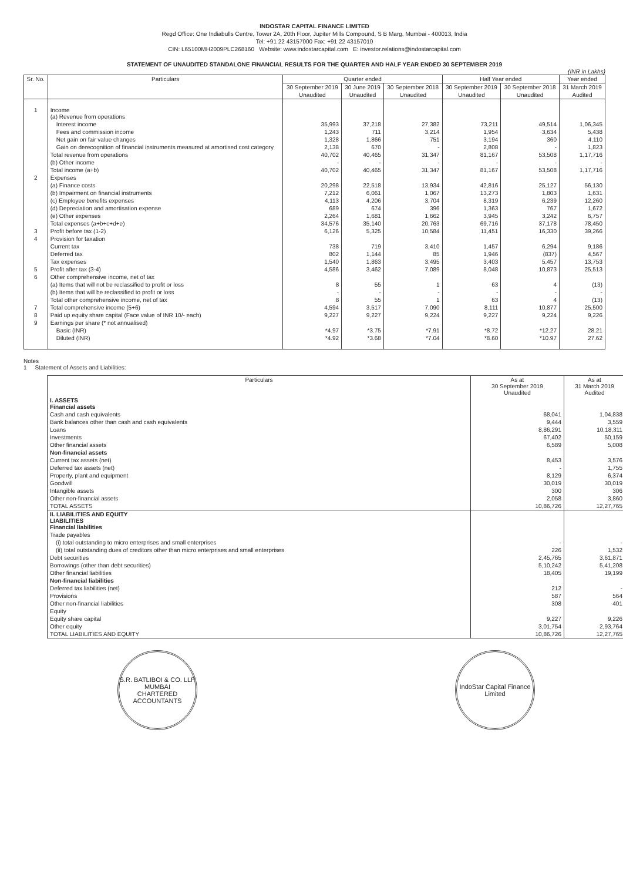INDOSTAR CAPITAL FINANCE LIMITED
Regd Office: One Indiabulls Centre, Tower 2A, 20th Floor, Jupiter Mills Compound, S B Marg, Mumbai - 400013, India
Tel: +91 22 43157000 Fax: +91 22 43157010
CIN: L65100MH2009PLC268160 Website: www.indostarcapital.com E: investor.relations@indostarcapital.com
STATEMENT OF UNAUDITED STANDALONE FINANCIAL RESULTS FOR THE QUARTER AND HALF YEAR ENDED 30 SEPTEMBER 2019
(INR in Lakhs)
| Sr. No. | Particulars | Quarter ended | | | Half Year ended | | Year ended |
| --- | --- | --- | --- | --- | --- | --- | --- |
| | | 30 September 2019 | 30 June 2019 | 30 September 2018 | 30 September 2019 | 30 September 2018 | 31 March 2019 |
| | | Unaudited | Unaudited | Unaudited | Unaudited | Unaudited | Audited |
| 1 | Income (a) Revenue from operations | | | | | | |
| | Interest income | 35,993 | 37,218 | 27,382 | 73,211 | 49,514 | 1,06,345 |
| | Fees and commission income | 1,243 | 711 | 3,214 | 1,954 | 3,634 | 5,438 |
| | Net gain on fair value changes | 1,328 | 1,866 | 751 | 3,194 | 360 | 4,110 |
| | Gain on derecognition of financial instruments measured at amortised cost category | 2,138 | 670 | - | 2,808 | - | 1,823 |
| | Total revenue from operations | 40,702 | 40,465 | 31,347 | 81,167 | 53,508 | 1,17,716 |
| | (b) Other income | - | - | - | - | - | - |
| | Total income (a+b) | 40,702 | 40,465 | 31,347 | 81,167 | 53,508 | 1,17,716 |
| 2 | Expenses | | | | | | |
| | (a) Finance costs | 20,298 | 22,518 | 13,934 | 42,816 | 25,127 | 56,130 |
| | (b) Impairment on financial instruments | 7,212 | 6,061 | 1,067 | 13,273 | 1,803 | 1,631 |
| | (c) Employee benefits expenses | 4,113 | 4,206 | 3,704 | 8,319 | 6,239 | 12,260 |
| | (d) Depreciation and amortisation expense | 689 | 674 | 396 | 1,363 | 767 | 1,672 |
| | (e) Other expenses | 2,264 | 1,681 | 1,662 | 3,945 | 3,242 | 6,757 |
| | Total expenses (a+b+c+d+e) | 34,576 | 35,140 | 20,763 | 69,716 | 37,178 | 78,450 |
| 3 | Profit before tax (1-2) | 6,126 | 5,325 | 10,584 | 11,451 | 16,330 | 39,266 |
| 4 | Provision for taxation | | | | | | |
| | Current tax | 738 | 719 | 3,410 | 1,457 | 6,294 | 9,186 |
| | Deferred tax | 802 | 1,144 | 85 | 1,946 | (837) | 4,567 |
| | Tax expenses | 1,540 | 1,863 | 3,495 | 3,403 | 5,457 | 13,753 |
| 5 | Profit after tax (3-4) | 4,586 | 3,462 | 7,089 | 8,048 | 10,873 | 25,513 |
| 6 | Other comprehensive income, net of tax | | | | | | |
| | (a) Items that will not be reclassified to profit or loss | 8 | 55 | 1 | 63 | 4 | (13) |
| | (b) Items that will be reclassified to profit or loss | - | - | - | - | - | - |
| | Total other comprehensive income, net of tax | 8 | 55 | 1 | 63 | 4 | (13) |
| 7 | Total comprehensive income (5+6) | 4,594 | 3,517 | 7,090 | 8,111 | 10,877 | 25,500 |
| 8 | Paid up equity share capital (Face value of INR 10/- each) | 9,227 | 9,227 | 9,224 | 9,227 | 9,224 | 9,226 |
| 9 | Earnings per share (* not annualised) | | | | | | |
| | Basic (INR) | *4.97 | *3.75 | *7.91 | *8.72 | *12.27 | 28.21 |
| | Diluted (INR) | *4.92 | *3.68 | *7.04 | *8.60 | *10.97 | 27.62 |
Notes
1 Statement of Assets and Liabilities:
| Particulars | As at 30 September 2019 Unaudited | As at 31 March 2019 Audited |
| --- | --- | --- |
| I. ASSETS Financial assets | | |
| Cash and cash equivalents | 68,041 | 1,04,838 |
| Bank balances other than cash and cash equivalents | 9,444 | 3,559 |
| Loans | 8,86,291 | 10,18,311 |
| Investments | 67,402 | 50,159 |
| Other financial assets | 6,589 | 5,008 |
| Non-financial assets | | |
| Current tax assets (net) | 8,453 | 3,576 |
| Deferred tax assets (net) | - | 1,755 |
| Property, plant and equipment | 8,129 | 6,374 |
| Goodwill | 30,019 | 30,019 |
| Intangible assets | 300 | 306 |
| Other non-financial assets | 2,058 | 3,860 |
| TOTAL ASSETS | 10,86,726 | 12,27,765 |
| II. LIABILITIES AND EQUITY LIABILITIES Financial liabilities | | |
| Trade payables | | |
| (i) total outstanding to micro enterprises and small enterprises | - | - |
| (ii) total outstanding dues of creditors other than micro enterprises and small enterprises | 226 | 1,532 |
| Debt securities | 2,45,765 | 3,61,871 |
| Borrowings (other than debt securities) | 5,10,242 | 5,41,208 |
| Other financial liabilities | 18,405 | 19,199 |
| Non-financial liabilities | | |
| Deferred tax liabilities (net) | 212 | - |
| Provisions | 587 | 564 |
| Other non-financial liabilities | 308 | 401 |
| Equity | | |
| Equity share capital | 9,227 | 9,226 |
| Other equity | 3,01,754 | 2,93,764 |
| TOTAL LIABILITIES AND EQUITY | 10,86,726 | 12,27,765 |
S.R. BATLIBOI & CO. LLP
MUMBAI
CHARTERED ACCOUNTANTS
IndoStar Capital Finance Limited